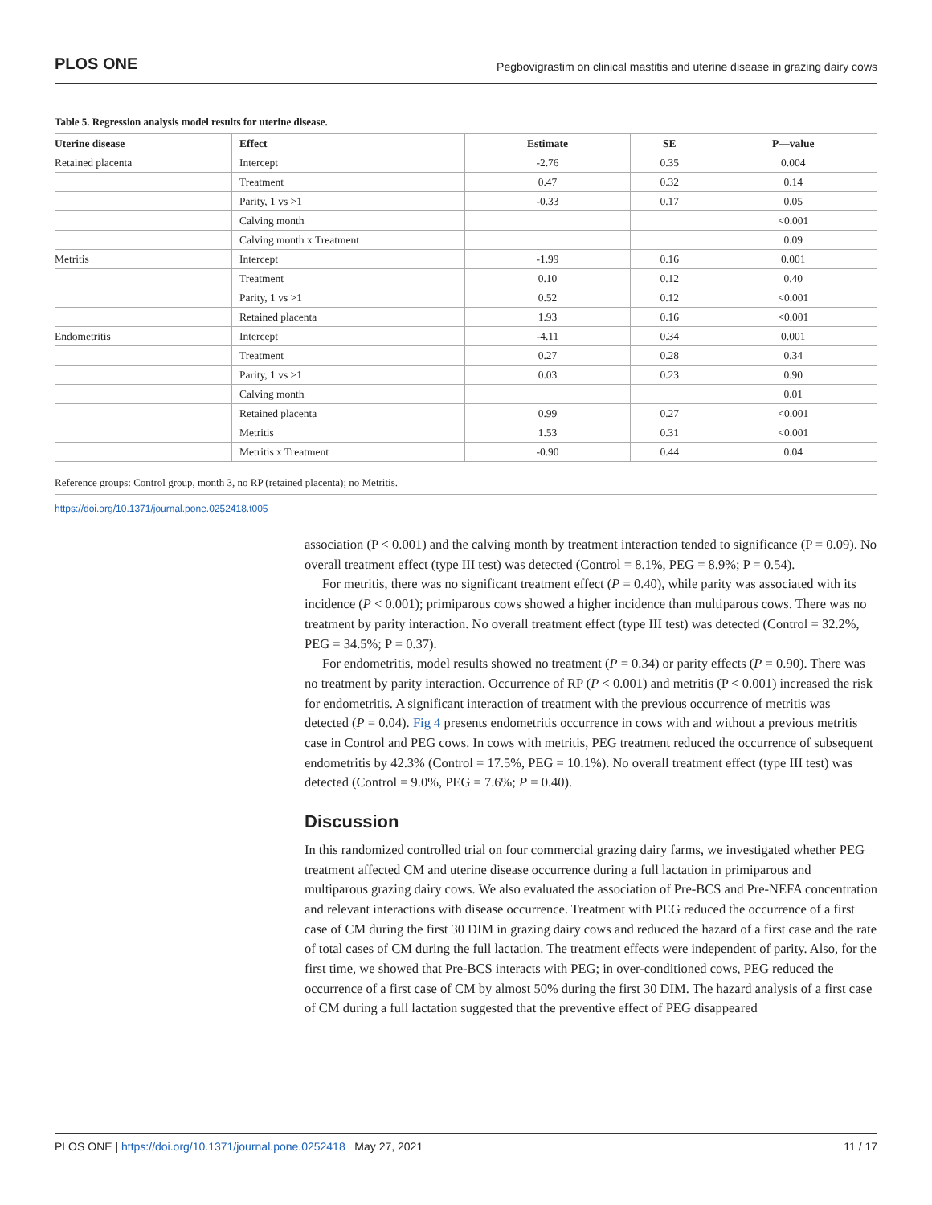PLOS ONE Pegbovigrastim on clinical mastitis and uterine disease in grazing dairy cows
Table 5. Regression analysis model results for uterine disease.
| Uterine disease | Effect | Estimate | SE | P—value |
| --- | --- | --- | --- | --- |
| Retained placenta | Intercept | -2.76 | 0.35 | 0.004 |
| | Treatment | 0.47 | 0.32 | 0.14 |
| | Parity, 1 vs >1 | -0.33 | 0.17 | 0.05 |
| | Calving month | | | <0.001 |
| | Calving month x Treatment | | | 0.09 |
| Metritis | Intercept | -1.99 | 0.16 | 0.001 |
| | Treatment | 0.10 | 0.12 | 0.40 |
| | Parity, 1 vs >1 | 0.52 | 0.12 | <0.001 |
| | Retained placenta | 1.93 | 0.16 | <0.001 |
| Endometritis | Intercept | -4.11 | 0.34 | 0.001 |
| | Treatment | 0.27 | 0.28 | 0.34 |
| | Parity, 1 vs >1 | 0.03 | 0.23 | 0.90 |
| | Calving month | | | 0.01 |
| | Retained placenta | 0.99 | 0.27 | <0.001 |
| | Metritis | 1.53 | 0.31 | <0.001 |
| | Metritis x Treatment | -0.90 | 0.44 | 0.04 |
Reference groups: Control group, month 3, no RP (retained placenta); no Metritis.
https://doi.org/10.1371/journal.pone.0252418.t005
association (P < 0.001) and the calving month by treatment interaction tended to significance (P = 0.09). No overall treatment effect (type III test) was detected (Control = 8.1%, PEG = 8.9%; P = 0.54).
For metritis, there was no significant treatment effect (P = 0.40), while parity was associated with its incidence (P < 0.001); primiparous cows showed a higher incidence than multiparous cows. There was no treatment by parity interaction. No overall treatment effect (type III test) was detected (Control = 32.2%, PEG = 34.5%; P = 0.37).
For endometritis, model results showed no treatment (P = 0.34) or parity effects (P = 0.90). There was no treatment by parity interaction. Occurrence of RP (P < 0.001) and metritis (P < 0.001) increased the risk for endometritis. A significant interaction of treatment with the previous occurrence of metritis was detected (P = 0.04). Fig 4 presents endometritis occurrence in cows with and without a previous metritis case in Control and PEG cows. In cows with metritis, PEG treatment reduced the occurrence of subsequent endometritis by 42.3% (Control = 17.5%, PEG = 10.1%). No overall treatment effect (type III test) was detected (Control = 9.0%, PEG = 7.6%; P = 0.40).
Discussion
In this randomized controlled trial on four commercial grazing dairy farms, we investigated whether PEG treatment affected CM and uterine disease occurrence during a full lactation in primiparous and multiparous grazing dairy cows. We also evaluated the association of Pre-BCS and Pre-NEFA concentration and relevant interactions with disease occurrence. Treatment with PEG reduced the occurrence of a first case of CM during the first 30 DIM in grazing dairy cows and reduced the hazard of a first case and the rate of total cases of CM during the full lactation. The treatment effects were independent of parity. Also, for the first time, we showed that Pre-BCS interacts with PEG; in over-conditioned cows, PEG reduced the occurrence of a first case of CM by almost 50% during the first 30 DIM. The hazard analysis of a first case of CM during a full lactation suggested that the preventive effect of PEG disappeared
PLOS ONE | https://doi.org/10.1371/journal.pone.0252418 May 27, 2021 11 / 17